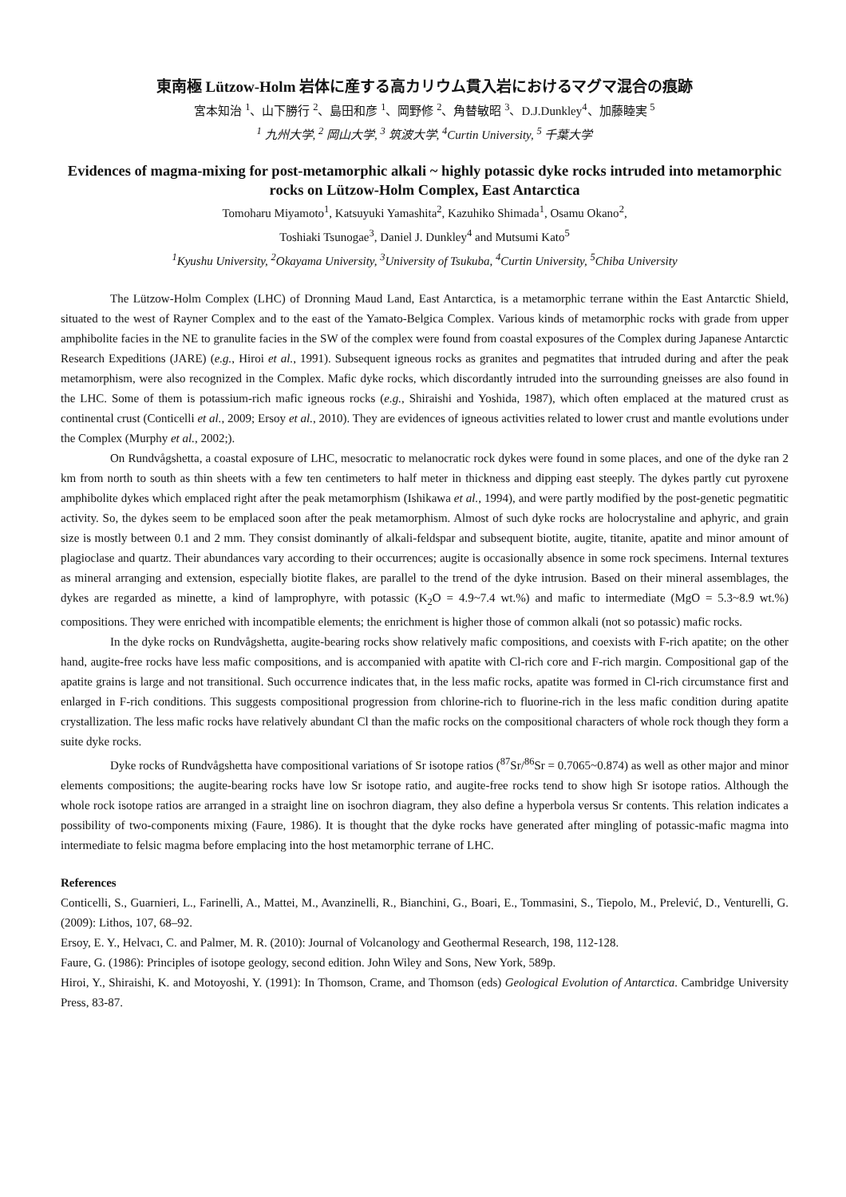東南極 Lützow-Holm 岩体に産する高カリウム貫入岩におけるマグマ混合の痕跡
宮本知治 <sup>1</sup>、山下勝行 <sup>2</sup>、島田和彦 <sup>1</sup>、岡野修 <sup>2</sup>、角替敏昭 <sup>3</sup>、D.J.Dunkley<sup>4</sup>、加藤睦実 <sup>5</sup>
<sup>1</sup> 九州大学, <sup>2</sup> 岡山大学, <sup>3</sup> 筑波大学, <sup>4</sup>Curtin University, <sup>5</sup> 千葉大学
Evidences of magma-mixing for post-metamorphic alkali ~ highly potassic dyke rocks intruded into metamorphic rocks on Lützow-Holm Complex, East Antarctica
Tomoharu Miyamoto<sup>1</sup>, Katsuyuki Yamashita<sup>2</sup>, Kazuhiko Shimada<sup>1</sup>, Osamu Okano<sup>2</sup>,
Toshiaki Tsunogae<sup>3</sup>, Daniel J. Dunkley<sup>4</sup> and Mutsumi Kato<sup>5</sup>
<sup>1</sup> Kyushu University, <sup>2</sup>Okayama University, <sup>3</sup>University of Tsukuba, <sup>4</sup>Curtin University, <sup>5</sup>Chiba University
The Lützow-Holm Complex (LHC) of Dronning Maud Land, East Antarctica, is a metamorphic terrane within the East Antarctic Shield, situated to the west of Rayner Complex and to the east of the Yamato-Belgica Complex. Various kinds of metamorphic rocks with grade from upper amphibolite facies in the NE to granulite facies in the SW of the complex were found from coastal exposures of the Complex during Japanese Antarctic Research Expeditions (JARE) (e.g., Hiroi et al., 1991). Subsequent igneous rocks as granites and pegmatites that intruded during and after the peak metamorphism, were also recognized in the Complex. Mafic dyke rocks, which discordantly intruded into the surrounding gneisses are also found in the LHC. Some of them is potassium-rich mafic igneous rocks (e.g., Shiraishi and Yoshida, 1987), which often emplaced at the matured crust as continental crust (Conticelli et al., 2009; Ersoy et al., 2010). They are evidences of igneous activities related to lower crust and mantle evolutions under the Complex (Murphy et al., 2002;).
On Rundvågshetta, a coastal exposure of LHC, mesocratic to melanocratic rock dykes were found in some places, and one of the dyke ran 2 km from north to south as thin sheets with a few ten centimeters to half meter in thickness and dipping east steeply. The dykes partly cut pyroxene amphibolite dykes which emplaced right after the peak metamorphism (Ishikawa et al., 1994), and were partly modified by the post-genetic pegmatitic activity. So, the dykes seem to be emplaced soon after the peak metamorphism. Almost of such dyke rocks are holocrystaline and aphyric, and grain size is mostly between 0.1 and 2 mm. They consist dominantly of alkali-feldspar and subsequent biotite, augite, titanite, apatite and minor amount of plagioclase and quartz. Their abundances vary according to their occurrences; augite is occasionally absence in some rock specimens. Internal textures as mineral arranging and extension, especially biotite flakes, are parallel to the trend of the dyke intrusion. Based on their mineral assemblages, the dykes are regarded as minette, a kind of lamprophyre, with potassic (K<sub>2</sub>O = 4.9~7.4 wt.%) and mafic to intermediate (MgO = 5.3~8.9 wt.%) compositions. They were enriched with incompatible elements; the enrichment is higher those of common alkali (not so potassic) mafic rocks.
In the dyke rocks on Rundvågshetta, augite-bearing rocks show relatively mafic compositions, and coexists with F-rich apatite; on the other hand, augite-free rocks have less mafic compositions, and is accompanied with apatite with Cl-rich core and F-rich margin. Compositional gap of the apatite grains is large and not transitional. Such occurrence indicates that, in the less mafic rocks, apatite was formed in Cl-rich circumstance first and enlarged in F-rich conditions. This suggests compositional progression from chlorine-rich to fluorine-rich in the less mafic condition during apatite crystallization. The less mafic rocks have relatively abundant Cl than the mafic rocks on the compositional characters of whole rock though they form a suite dyke rocks.
Dyke rocks of Rundvågshetta have compositional variations of Sr isotope ratios (<sup>87</sup>Sr/<sup>86</sup>Sr = 0.7065~0.874) as well as other major and minor elements compositions; the augite-bearing rocks have low Sr isotope ratio, and augite-free rocks tend to show high Sr isotope ratios. Although the whole rock isotope ratios are arranged in a straight line on isochron diagram, they also define a hyperbola versus Sr contents. This relation indicates a possibility of two-components mixing (Faure, 1986). It is thought that the dyke rocks have generated after mingling of potassic-mafic magma into intermediate to felsic magma before emplacing into the host metamorphic terrane of LHC.
References
Conticelli, S., Guarnieri, L., Farinelli, A., Mattei, M., Avanzinelli, R., Bianchini, G., Boari, E., Tommasini, S., Tiepolo, M., Prelević, D., Venturelli, G. (2009): Lithos, 107, 68–92.
Ersoy, E. Y., Helvacı, C. and Palmer, M. R. (2010): Journal of Volcanology and Geothermal Research, 198, 112-128.
Faure, G. (1986): Principles of isotope geology, second edition. John Wiley and Sons, New York, 589p.
Hiroi, Y., Shiraishi, K. and Motoyoshi, Y. (1991): In Thomson, Crame, and Thomson (eds) Geological Evolution of Antarctica. Cambridge University Press, 83-87.